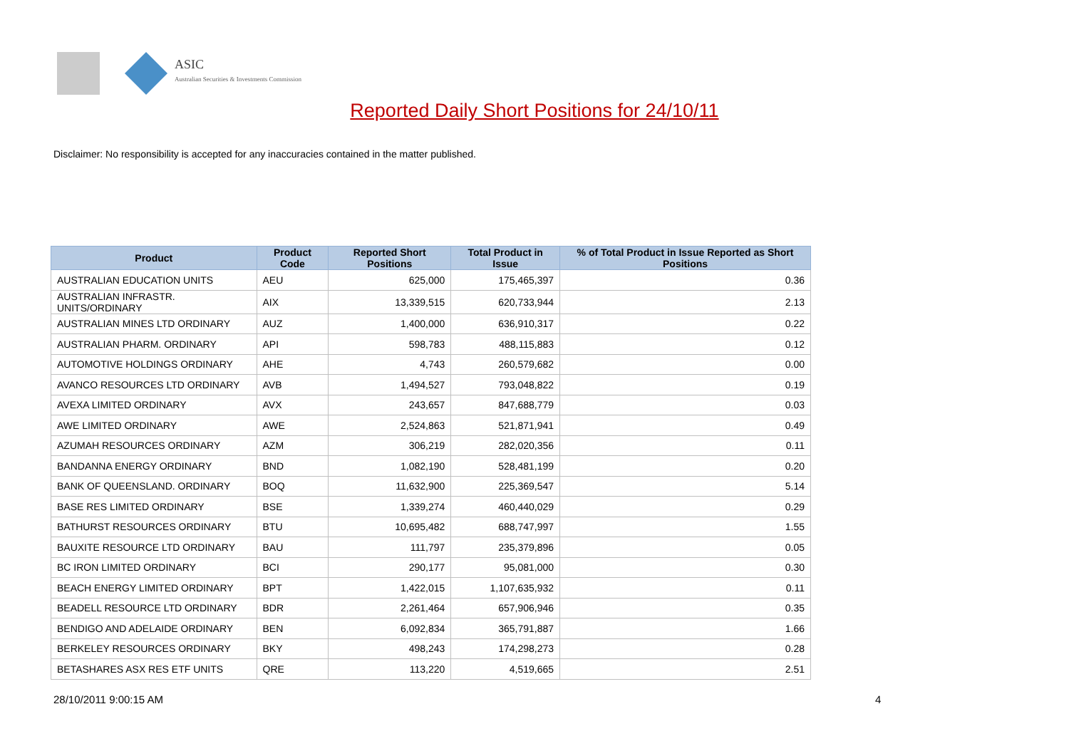ASIC
Australian Securities & Investments Commission
Reported Daily Short Positions for 24/10/11
Disclaimer: No responsibility is accepted for any inaccuracies contained in the matter published.
| Product | Product Code | Reported Short Positions | Total Product in Issue | % of Total Product in Issue Reported as Short Positions |
| --- | --- | --- | --- | --- |
| AUSTRALIAN EDUCATION UNITS | AEU | 625,000 | 175,465,397 | 0.36 |
| AUSTRALIAN INFRASTR. UNITS/ORDINARY | AIX | 13,339,515 | 620,733,944 | 2.13 |
| AUSTRALIAN MINES LTD ORDINARY | AUZ | 1,400,000 | 636,910,317 | 0.22 |
| AUSTRALIAN PHARM. ORDINARY | API | 598,783 | 488,115,883 | 0.12 |
| AUTOMOTIVE HOLDINGS ORDINARY | AHE | 4,743 | 260,579,682 | 0.00 |
| AVANCO RESOURCES LTD ORDINARY | AVB | 1,494,527 | 793,048,822 | 0.19 |
| AVEXA LIMITED ORDINARY | AVX | 243,657 | 847,688,779 | 0.03 |
| AWE LIMITED ORDINARY | AWE | 2,524,863 | 521,871,941 | 0.49 |
| AZUMAH RESOURCES ORDINARY | AZM | 306,219 | 282,020,356 | 0.11 |
| BANDANNA ENERGY ORDINARY | BND | 1,082,190 | 528,481,199 | 0.20 |
| BANK OF QUEENSLAND. ORDINARY | BOQ | 11,632,900 | 225,369,547 | 5.14 |
| BASE RES LIMITED ORDINARY | BSE | 1,339,274 | 460,440,029 | 0.29 |
| BATHURST RESOURCES ORDINARY | BTU | 10,695,482 | 688,747,997 | 1.55 |
| BAUXITE RESOURCE LTD ORDINARY | BAU | 111,797 | 235,379,896 | 0.05 |
| BC IRON LIMITED ORDINARY | BCI | 290,177 | 95,081,000 | 0.30 |
| BEACH ENERGY LIMITED ORDINARY | BPT | 1,422,015 | 1,107,635,932 | 0.11 |
| BEADELL RESOURCE LTD ORDINARY | BDR | 2,261,464 | 657,906,946 | 0.35 |
| BENDIGO AND ADELAIDE ORDINARY | BEN | 6,092,834 | 365,791,887 | 1.66 |
| BERKELEY RESOURCES ORDINARY | BKY | 498,243 | 174,298,273 | 0.28 |
| BETASHARES ASX RES ETF UNITS | QRE | 113,220 | 4,519,665 | 2.51 |
28/10/2011 9:00:15 AM 4